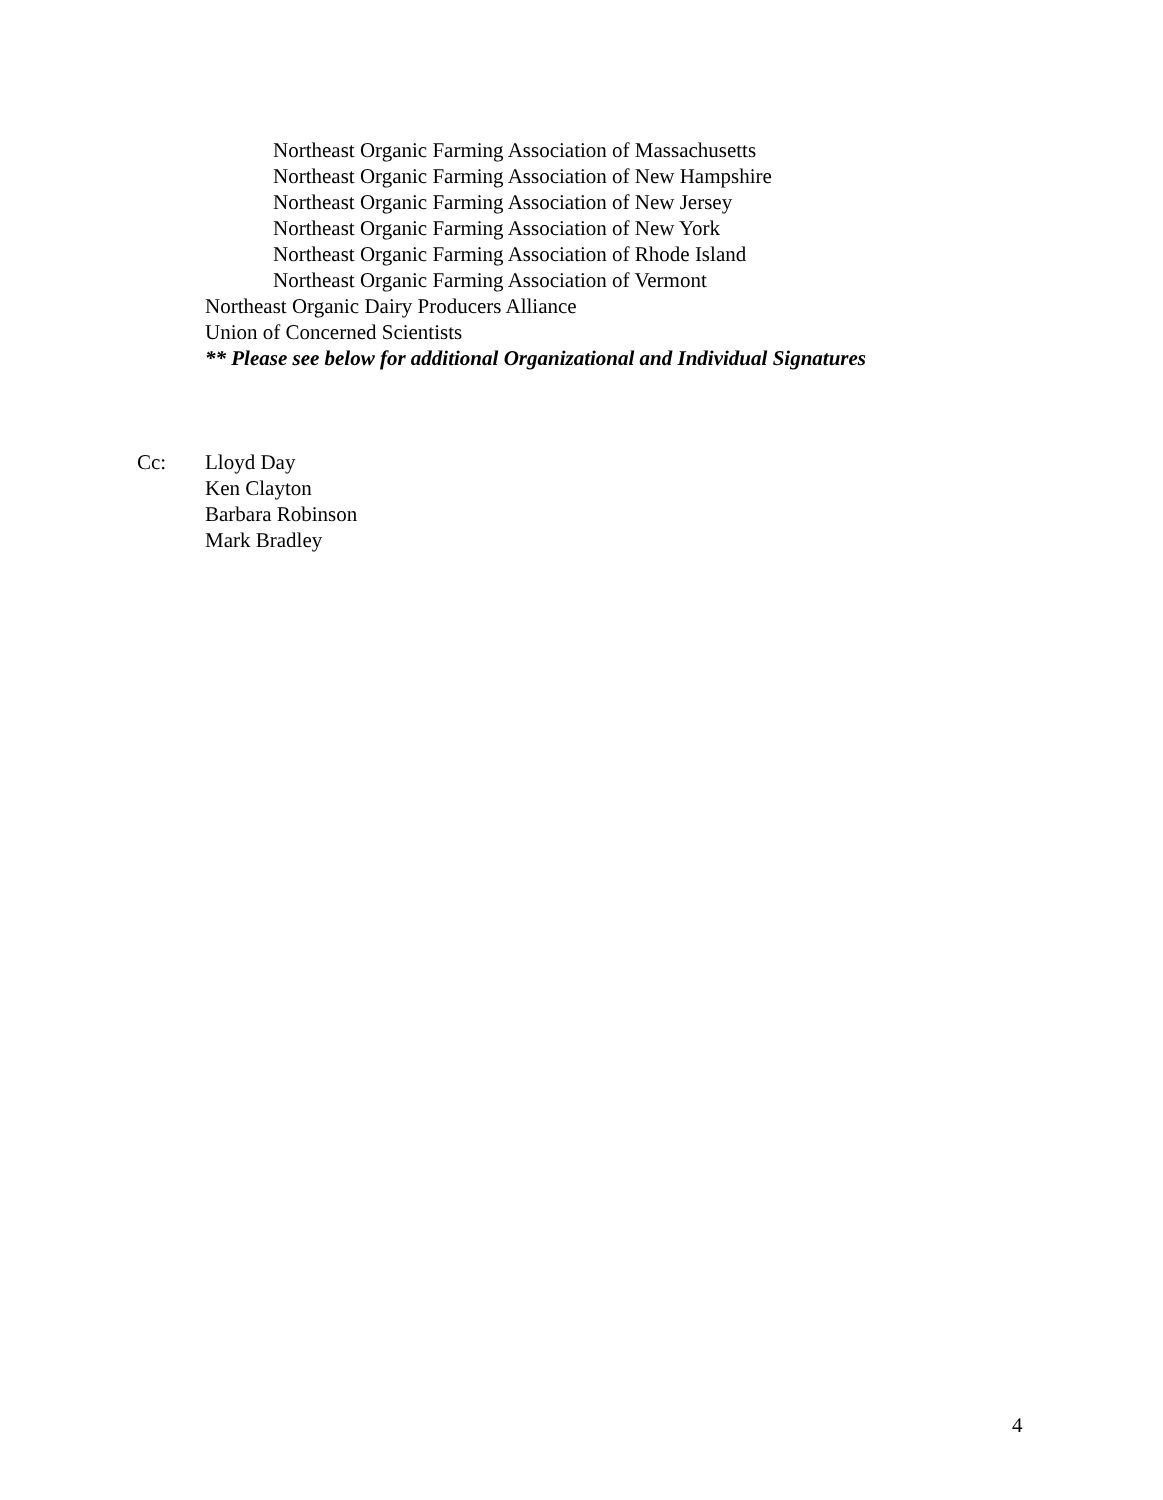Northeast Organic Farming Association of Massachusetts
Northeast Organic Farming Association of New Hampshire
Northeast Organic Farming Association of New Jersey
Northeast Organic Farming Association of New York
Northeast Organic Farming Association of Rhode Island
Northeast Organic Farming Association of Vermont
Northeast Organic Dairy Producers Alliance
Union of Concerned Scientists
** Please see below for additional Organizational and Individual Signatures
Cc: Lloyd Day
Ken Clayton
Barbara Robinson
Mark Bradley
4